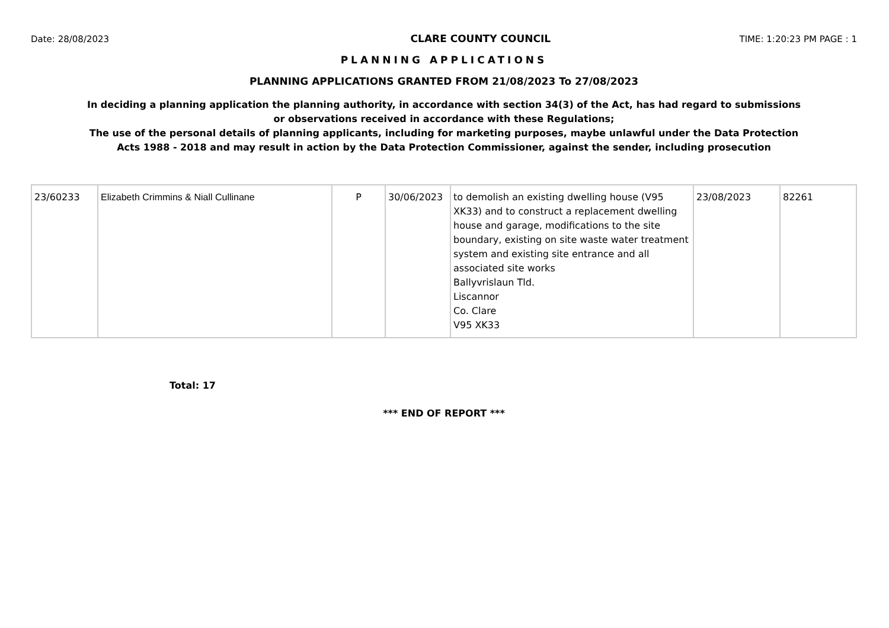Date: 28/08/2023 CLARE COUNTY COUNCIL TIME: 1:20:23 PM PAGE : 1
PLANNING APPLICATIONS
PLANNING APPLICATIONS GRANTED FROM 21/08/2023 To 27/08/2023
In deciding a planning application the planning authority, in accordance with section 34(3) of the Act, has had regard to submissions
or observations received in accordance with these Regulations;
The use of the personal details of planning applicants, including for marketing purposes, maybe unlawful under the Data Protection
Acts 1988 - 2018 and may result in action by the Data Protection Commissioner, against the sender, including prosecution
| 23/60233 | Elizabeth Crimmins & Niall Cullinane | P | 30/06/2023 | to demolish an existing dwelling house (V95 XK33) and to construct a replacement dwelling house and garage, modifications to the site boundary, existing on site waste water treatment system and existing site entrance and all associated site works Ballyvrislaun Tld. Liscannor Co. Clare V95 XK33 | 23/08/2023 | 82261 |
Total: 17
*** END OF REPORT ***